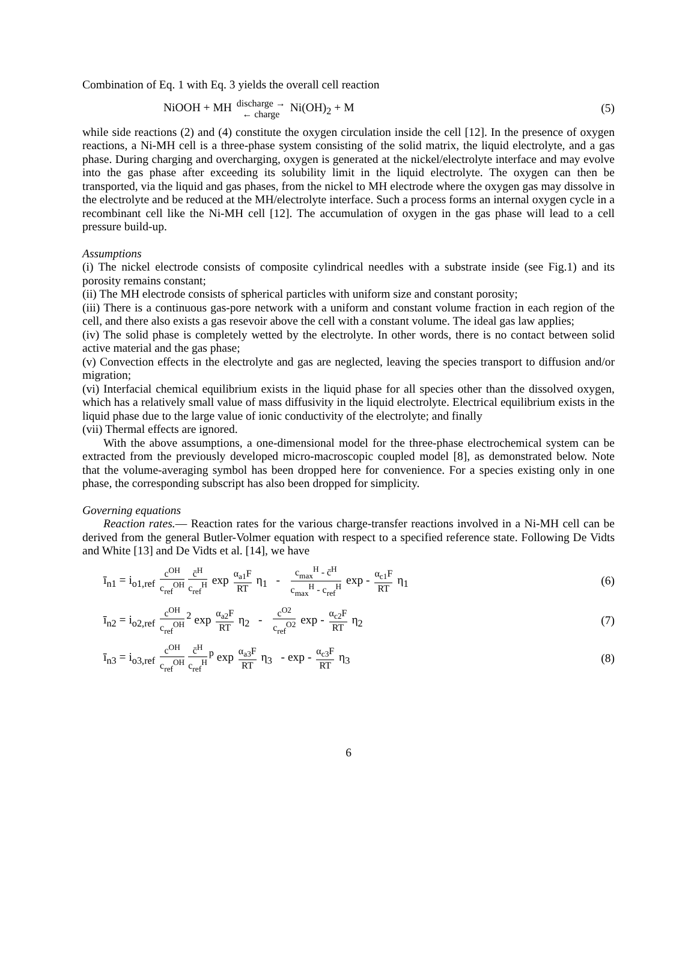Combination of Eq. 1 with Eq. 3 yields the overall cell reaction
NiOOH + MH discharge → ← charge Ni(OH)<sub>2</sub> + M
(5)
while side reactions (2) and (4) constitute the oxygen circulation inside the cell [12]. In the presence of oxygen reactions, a Ni-MH cell is a three-phase system consisting of the solid matrix, the liquid electrolyte, and a gas phase. During charging and overcharging, oxygen is generated at the nickel/electrolyte interface and may evolve into the gas phase after exceeding its solubility limit in the liquid electrolyte. The oxygen can then be transported, via the liquid and gas phases, from the nickel to MH electrode where the oxygen gas may dissolve in the electrolyte and be reduced at the MH/electrolyte interface. Such a process forms an internal oxygen cycle in a recombinant cell like the Ni-MH cell [12]. The accumulation of oxygen in the gas phase will lead to a cell pressure build-up.
Assumptions
(i) The nickel electrode consists of composite cylindrical needles with a substrate inside (see Fig.1) and its porosity remains constant;
(ii) The MH electrode consists of spherical particles with uniform size and constant porosity;
(iii) There is a continuous gas-pore network with a uniform and constant volume fraction in each region of the cell, and there also exists a gas resevoir above the cell with a constant volume. The ideal gas law applies;
(iv) The solid phase is completely wetted by the electrolyte. In other words, there is no contact between solid active material and the gas phase;
(v) Convection effects in the electrolyte and gas are neglected, leaving the species transport to diffusion and/or migration;
(vi) Interfacial chemical equilibrium exists in the liquid phase for all species other than the dissolved oxygen, which has a relatively small value of mass diffusivity in the liquid electrolyte. Electrical equilibrium exists in the liquid phase due to the large value of ionic conductivity of the electrolyte; and finally
(vii) Thermal effects are ignored.
With the above assumptions, a one-dimensional model for the three-phase electrochemical system can be extracted from the previously developed micro-macroscopic coupled model [8], as demonstrated below. Note that the volume-averaging symbol has been dropped here for convenience. For a species existing only in one phase, the corresponding subscript has also been dropped for simplicity.
Governing equations
Reaction rates.— Reaction rates for the various charge-transfer reactions involved in a Ni-MH cell can be derived from the general Butler-Volmer equation with respect to a specified reference state. Following De Vidts and White [13] and De Vidts et al. [14], we have
ī<sub>n1</sub> = i<sub>o1,ref</sub> c<sup>OH</sup> c<sub>ref</sub><sup>OH</sup> c̄<sup>H</sup> c<sub>ref</sub><sup>H</sup> exp α<sub>a1</sub>F RT η<sub>1</sub> - c<sub>max</sub><sup>H</sup> - c̄<sup>H</sup> c<sub>max</sub><sup>H</sup> - c<sub>ref</sub><sup>H</sup> exp - α<sub>c1</sub>F RT η<sub>1</sub>
(6)
ī<sub>n2</sub> = i<sub>o2,ref</sub> c<sup>OH</sup> c<sub>ref</sub><sup>OH</sup><sup>2</sup> exp α<sub>a2</sub>F RT η<sub>2</sub> - c<sup>O2</sup> c<sub>ref</sub><sup>O2</sup> exp - α<sub>c2</sub>F RT η<sub>2</sub>
(7)
ī<sub>n3</sub> = i<sub>o3,ref</sub> c<sup>OH</sup> c<sub>ref</sub><sup>OH</sup> c̄<sup>H</sup> c<sub>ref</sub><sup>H</sup><sup>p</sup> exp α<sub>a3</sub>F RT η<sub>3</sub> - exp - α<sub>c3</sub>F RT η<sub>3</sub>
(8)
6